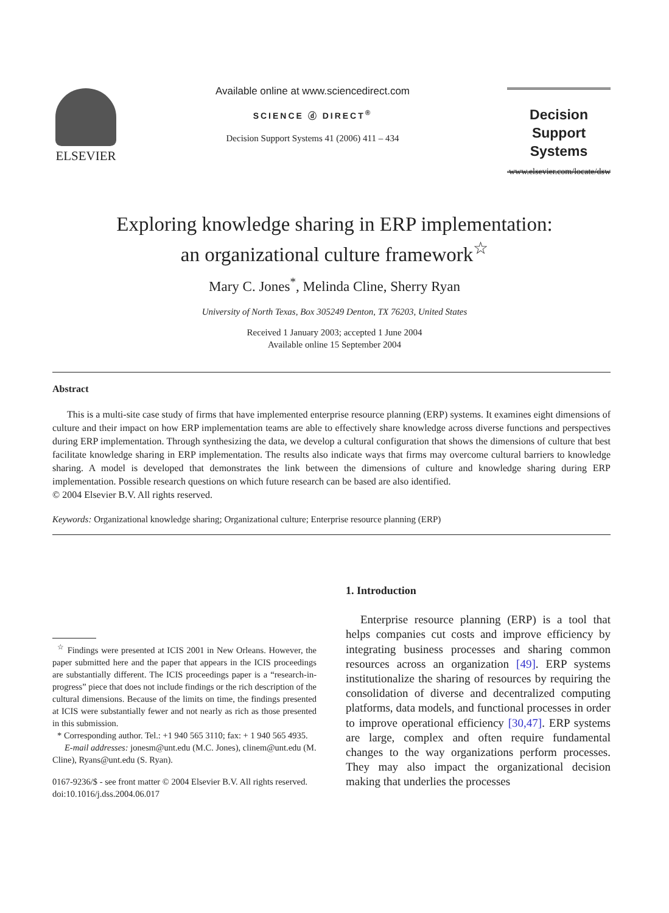ELSEVIER
Available online at www.sciencedirect.com
SCIENCE ⓓ DIRECT<sup>®</sup>
Decision Support Systems 41 (2006) 411 – 434
Decision Support
Systems
www.elsevier.com/locate/dsw
Exploring knowledge sharing in ERP implementation:
an organizational culture framework<sup>☆</sup>
Mary C. Jones<sup>*</sup>, Melinda Cline, Sherry Ryan
University of North Texas, Box 305249 Denton, TX 76203, United States
Received 1 January 2003; accepted 1 June 2004
Available online 15 September 2004
Abstract
This is a multi-site case study of firms that have implemented enterprise resource planning (ERP) systems. It examines eight dimensions of culture and their impact on how ERP implementation teams are able to effectively share knowledge across diverse functions and perspectives during ERP implementation. Through synthesizing the data, we develop a cultural configuration that shows the dimensions of culture that best facilitate knowledge sharing in ERP implementation. The results also indicate ways that firms may overcome cultural barriers to knowledge sharing. A model is developed that demonstrates the link between the dimensions of culture and knowledge sharing during ERP implementation. Possible research questions on which future research can be based are also identified.
© 2004 Elsevier B.V. All rights reserved.
Keywords: Organizational knowledge sharing; Organizational culture; Enterprise resource planning (ERP)
<sup>☆</sup> Findings were presented at ICIS 2001 in New Orleans. However, the paper submitted here and the paper that appears in the ICIS proceedings are substantially different. The ICIS proceedings paper is a “research-in-progress” piece that does not include findings or the rich description of the cultural dimensions. Because of the limits on time, the findings presented at ICIS were substantially fewer and not nearly as rich as those presented in this submission.
* Corresponding author. Tel.: +1 940 565 3110; fax: + 1 940 565 4935.
E-mail addresses: jonesm@unt.edu (M.C. Jones), clinem@unt.edu (M. Cline), Ryans@unt.edu (S. Ryan).
0167-9236/$ - see front matter © 2004 Elsevier B.V. All rights reserved.
doi:10.1016/j.dss.2004.06.017
1. Introduction
Enterprise resource planning (ERP) is a tool that helps companies cut costs and improve efficiency by integrating business processes and sharing common resources across an organization [49]. ERP systems institutionalize the sharing of resources by requiring the consolidation of diverse and decentralized computing platforms, data models, and functional processes in order to improve operational efficiency [30,47]. ERP systems are large, complex and often require fundamental changes to the way organizations perform processes. They may also impact the organizational decision making that underlies the processes